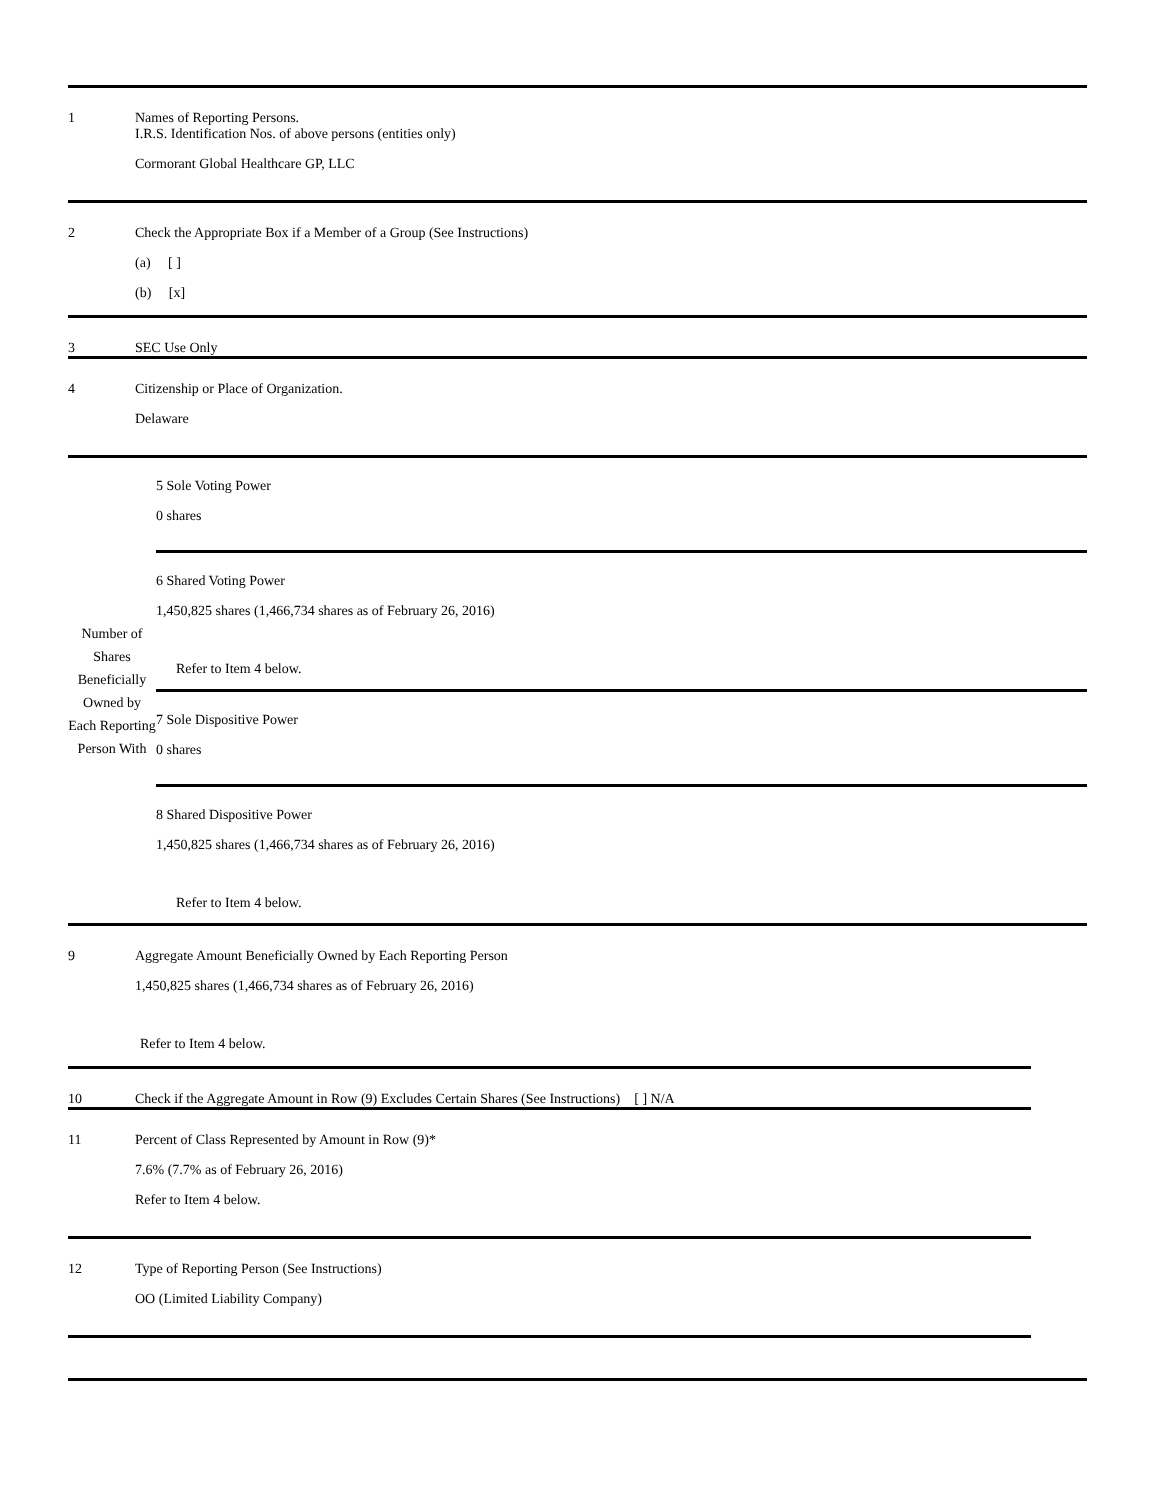1 Names of Reporting Persons.
I.R.S. Identification Nos. of above persons (entities only)
Cormorant Global Healthcare GP, LLC
2 Check the Appropriate Box if a Member of a Group (See Instructions)
(a) [ ]
(b) [x]
3 SEC Use Only
4 Citizenship or Place of Organization.
Delaware
Number of Shares Beneficially Owned by Each Reporting Person With
5 Sole Voting Power
0 shares
6 Shared Voting Power
1,450,825 shares (1,466,734 shares as of February 26, 2016)
Refer to Item 4 below.
7 Sole Dispositive Power
0 shares
8 Shared Dispositive Power
1,450,825 shares (1,466,734 shares as of February 26, 2016)
Refer to Item 4 below.
9 Aggregate Amount Beneficially Owned by Each Reporting Person
1,450,825 shares (1,466,734 shares as of February 26, 2016)
Refer to Item 4 below.
10 Check if the Aggregate Amount in Row (9) Excludes Certain Shares (See Instructions) [ ] N/A
11 Percent of Class Represented by Amount in Row (9)*
7.6% (7.7% as of February 26, 2016)
Refer to Item 4 below.
12 Type of Reporting Person (See Instructions)
OO (Limited Liability Company)